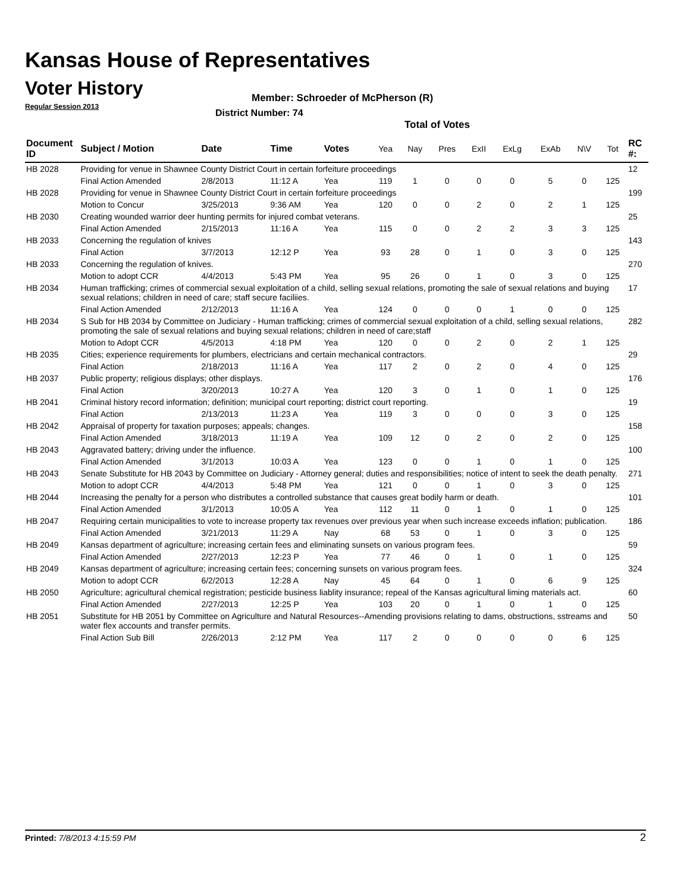Kansas House of Representatives
Voter History
Regular Session 2013
Member: Schroeder of McPherson (R)
District Number: 74
Total of Votes
| Document ID | Subject / Motion | Date | Time | Votes | Yea | Nay | Pres | ExII | ExLg | ExAb | N\V | Tot | RC #: |
| --- | --- | --- | --- | --- | --- | --- | --- | --- | --- | --- | --- | --- | --- |
| HB 2028 | Providing for venue in Shawnee County District Court in certain forfeiture proceedings | | | | | | | | | | | | 12 |
| | Final Action Amended | 2/8/2013 | 11:12 A | Yea | 119 | 1 | 0 | 0 | 0 | 5 | 0 | 125 | |
| HB 2028 | Providing for venue in Shawnee County District Court in certain forfeiture proceedings | | | | | | | | | | | | 199 |
| | Motion to Concur | 3/25/2013 | 9:36 AM | Yea | 120 | 0 | 0 | 2 | 0 | 2 | 1 | 125 | |
| HB 2030 | Creating wounded warrior deer hunting permits for injured combat veterans. | | | | | | | | | | | | 25 |
| | Final Action Amended | 2/15/2013 | 11:16 A | Yea | 115 | 0 | 0 | 2 | 2 | 3 | 3 | 125 | |
| HB 2033 | Concerning the regulation of knives | | | | | | | | | | | | 143 |
| | Final Action | 3/7/2013 | 12:12 P | Yea | 93 | 28 | 0 | 1 | 0 | 3 | 0 | 125 | |
| HB 2033 | Concerning the regulation of knives. | | | | | | | | | | | | 270 |
| | Motion to adopt CCR | 4/4/2013 | 5:43 PM | Yea | 95 | 26 | 0 | 1 | 0 | 3 | 0 | 125 | |
| HB 2034 | Human trafficking; crimes of commercial sexual exploitation of a child, selling sexual relations, promoting the sale of sexual relations and buying sexual relations; children in need of care; staff secure faciliies. | | | | | | | | | | | | 17 |
| | Final Action Amended | 2/12/2013 | 11:16 A | Yea | 124 | 0 | 0 | 0 | 1 | 0 | 0 | 125 | |
| HB 2034 | S Sub for HB 2034 by Committee on Judiciary - Human trafficking; crimes of commercial sexual exploitation of a child, selling sexual relations, promoting the sale of sexual relations and buying sexual relations; children in need of care;staff | | | | | | | | | | | | 282 |
| | Motion to Adopt CCR | 4/5/2013 | 4:18 PM | Yea | 120 | 0 | 0 | 2 | 0 | 2 | 1 | 125 | |
| HB 2035 | Cities; experience requirements for plumbers, electricians and certain mechanical contractors. | | | | | | | | | | | | 29 |
| | Final Action | 2/18/2013 | 11:16 A | Yea | 117 | 2 | 0 | 2 | 0 | 4 | 0 | 125 | |
| HB 2037 | Public property; religious displays; other displays. | | | | | | | | | | | | 176 |
| | Final Action | 3/20/2013 | 10:27 A | Yea | 120 | 3 | 0 | 1 | 0 | 1 | 0 | 125 | |
| HB 2041 | Criminal history record information; definition; municipal court reporting; district court reporting. | | | | | | | | | | | | 19 |
| | Final Action | 2/13/2013 | 11:23 A | Yea | 119 | 3 | 0 | 0 | 0 | 3 | 0 | 125 | |
| HB 2042 | Appraisal of property for taxation purposes; appeals; changes. | | | | | | | | | | | | 158 |
| | Final Action Amended | 3/18/2013 | 11:19 A | Yea | 109 | 12 | 0 | 2 | 0 | 2 | 0 | 125 | |
| HB 2043 | Aggravated battery; driving under the influence. | | | | | | | | | | | | 100 |
| | Final Action Amended | 3/1/2013 | 10:03 A | Yea | 123 | 0 | 0 | 1 | 0 | 1 | 0 | 125 | |
| HB 2043 | Senate Substitute for HB 2043 by Committee on Judiciary - Attorney general; duties and responsibilities; notice of intent to seek the death penalty. | | | | | | | | | | | | 271 |
| | Motion to adopt CCR | 4/4/2013 | 5:48 PM | Yea | 121 | 0 | 0 | 1 | 0 | 3 | 0 | 125 | |
| HB 2044 | Increasing the penalty for a person who distributes a controlled substance that causes great bodily harm or death. | | | | | | | | | | | | 101 |
| | Final Action Amended | 3/1/2013 | 10:05 A | Yea | 112 | 11 | 0 | 1 | 0 | 1 | 0 | 125 | |
| HB 2047 | Requiring certain municipalities to vote to increase property tax revenues over previous year when such increase exceeds inflation; publication. | | | | | | | | | | | | 186 |
| | Final Action Amended | 3/21/2013 | 11:29 A | Nay | 68 | 53 | 0 | 1 | 0 | 3 | 0 | 125 | |
| HB 2049 | Kansas department of agriculture; increasing certain fees and eliminating sunsets on various program fees. | | | | | | | | | | | | 59 |
| | Final Action Amended | 2/27/2013 | 12:23 P | Yea | 77 | 46 | 0 | 1 | 0 | 1 | 0 | 125 | |
| HB 2049 | Kansas department of agriculture; increasing certain fees; concerning sunsets on various program fees. | | | | | | | | | | | | 324 |
| | Motion to adopt CCR | 6/2/2013 | 12:28 A | Nay | 45 | 64 | 0 | 1 | 0 | 6 | 9 | 125 | |
| HB 2050 | Agriculture; agricultural chemical registration; pesticide business liablity insurance; repeal of the Kansas agricultural liming materials act. | | | | | | | | | | | | 60 |
| | Final Action Amended | 2/27/2013 | 12:25 P | Yea | 103 | 20 | 0 | 1 | 0 | 1 | 0 | 125 | |
| HB 2051 | Substitute for HB 2051 by Committee on Agriculture and Natural Resources--Amending provisions relating to dams, obstructions, sstreams and water flex accounts and transfer permits. | | | | | | | | | | | | 50 |
| | Final Action Sub Bill | 2/26/2013 | 2:12 PM | Yea | 117 | 2 | 0 | 0 | 0 | 0 | 6 | 125 | |
Printed: 7/8/2013 4:15:59 PM 2